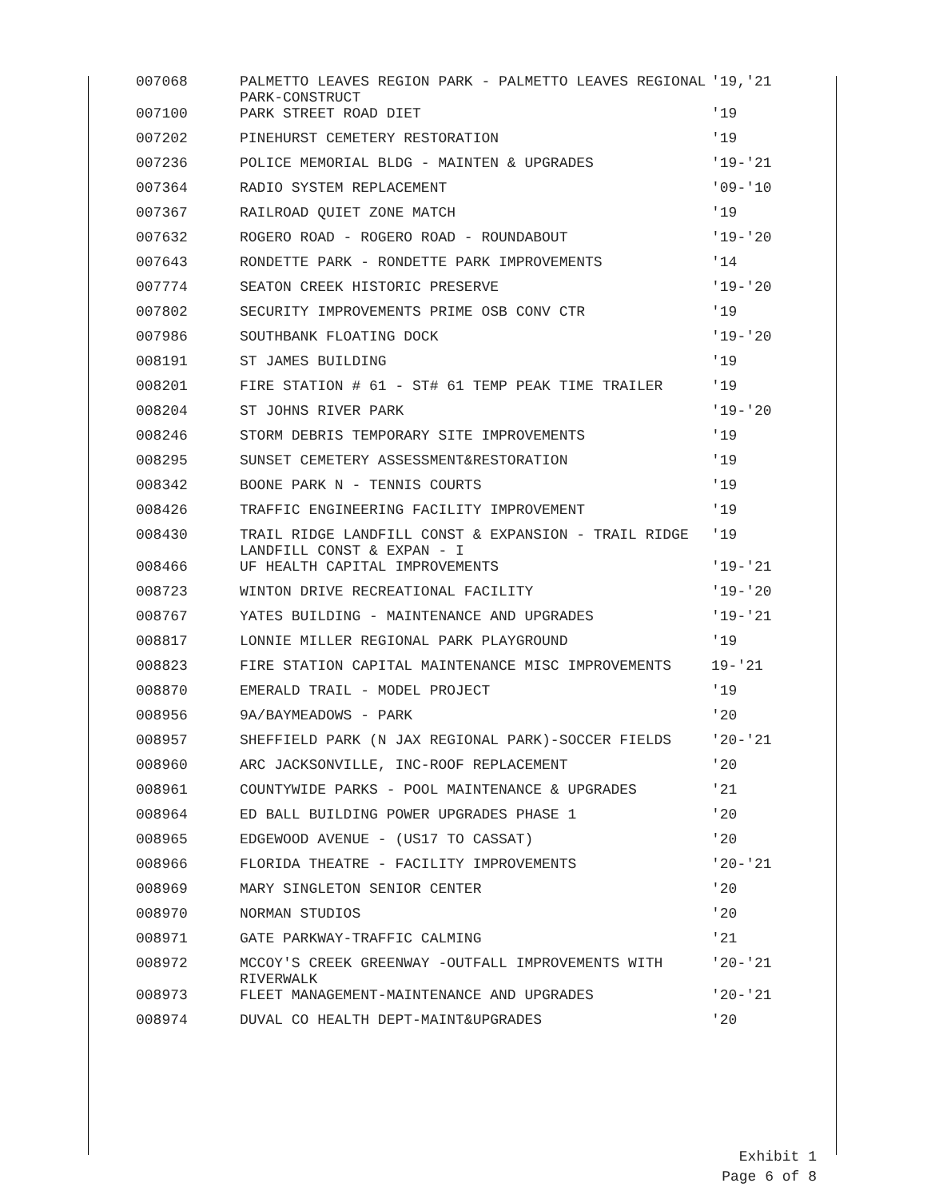| 007068 | PALMETTO LEAVES REGION PARK - PALMETTO LEAVES REGIONAL PARK-CONSTRUCT | '19,'21 |
| 007100 | PARK STREET ROAD DIET | '19 |
| 007202 | PINEHURST CEMETERY RESTORATION | '19 |
| 007236 | POLICE MEMORIAL BLDG - MAINTEN & UPGRADES | '19-'21 |
| 007364 | RADIO SYSTEM REPLACEMENT | '09-'10 |
| 007367 | RAILROAD QUIET ZONE MATCH | '19 |
| 007632 | ROGERO ROAD - ROGERO ROAD - ROUNDABOUT | '19-'20 |
| 007643 | RONDETTE PARK - RONDETTE PARK IMPROVEMENTS | '14 |
| 007774 | SEATON CREEK HISTORIC PRESERVE | '19-'20 |
| 007802 | SECURITY IMPROVEMENTS PRIME OSB CONV CTR | '19 |
| 007986 | SOUTHBANK FLOATING DOCK | '19-'20 |
| 008191 | ST JAMES BUILDING | '19 |
| 008201 | FIRE STATION # 61 - ST# 61 TEMP PEAK TIME TRAILER | '19 |
| 008204 | ST JOHNS RIVER PARK | '19-'20 |
| 008246 | STORM DEBRIS TEMPORARY SITE IMPROVEMENTS | '19 |
| 008295 | SUNSET CEMETERY ASSESSMENT&RESTORATION | '19 |
| 008342 | BOONE PARK N - TENNIS COURTS | '19 |
| 008426 | TRAFFIC ENGINEERING FACILITY IMPROVEMENT | '19 |
| 008430 | TRAIL RIDGE LANDFILL CONST & EXPANSION - TRAIL RIDGE LANDFILL CONST & EXPAN - I | '19 |
| 008466 | UF HEALTH CAPITAL IMPROVEMENTS | '19-'21 |
| 008723 | WINTON DRIVE RECREATIONAL FACILITY | '19-'20 |
| 008767 | YATES BUILDING - MAINTENANCE AND UPGRADES | '19-'21 |
| 008817 | LONNIE MILLER REGIONAL PARK PLAYGROUND | '19 |
| 008823 | FIRE STATION CAPITAL MAINTENANCE MISC IMPROVEMENTS | 19-'21 |
| 008870 | EMERALD TRAIL - MODEL PROJECT | '19 |
| 008956 | 9A/BAYMEADOWS - PARK | '20 |
| 008957 | SHEFFIELD PARK (N JAX REGIONAL PARK)-SOCCER FIELDS | '20-'21 |
| 008960 | ARC JACKSONVILLE, INC-ROOF REPLACEMENT | '20 |
| 008961 | COUNTYWIDE PARKS - POOL MAINTENANCE & UPGRADES | '21 |
| 008964 | ED BALL BUILDING POWER UPGRADES PHASE 1 | '20 |
| 008965 | EDGEWOOD AVENUE - (US17 TO CASSAT) | '20 |
| 008966 | FLORIDA THEATRE - FACILITY IMPROVEMENTS | '20-'21 |
| 008969 | MARY SINGLETON SENIOR CENTER | '20 |
| 008970 | NORMAN STUDIOS | '20 |
| 008971 | GATE PARKWAY-TRAFFIC CALMING | '21 |
| 008972 | MCCOY'S CREEK GREENWAY -OUTFALL IMPROVEMENTS WITH RIVERWALK | '20-'21 |
| 008973 | FLEET MANAGEMENT-MAINTENANCE AND UPGRADES | '20-'21 |
| 008974 | DUVAL CO HEALTH DEPT-MAINT&UPGRADES | '20 |
Exhibit 1
Page 6 of 8